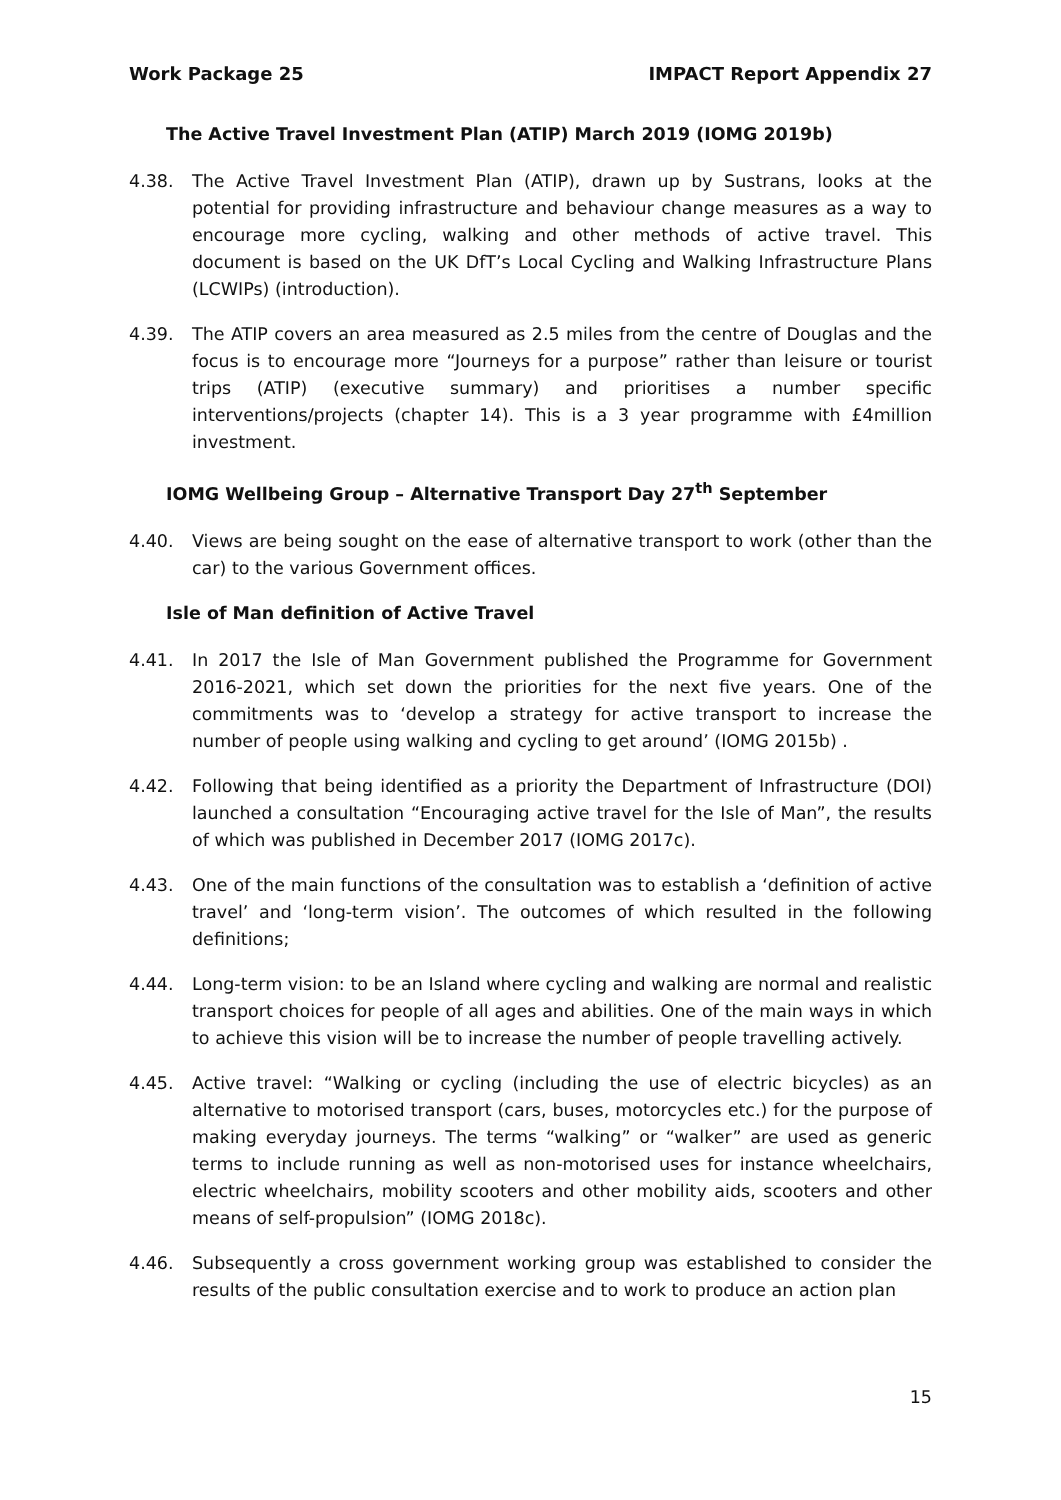Work Package 25 IMPACT Report Appendix 27
The Active Travel Investment Plan (ATIP) March 2019 (IOMG 2019b)
4.38. The Active Travel Investment Plan (ATIP), drawn up by Sustrans, looks at the potential for providing infrastructure and behaviour change measures as a way to encourage more cycling, walking and other methods of active travel. This document is based on the UK DfT’s Local Cycling and Walking Infrastructure Plans (LCWIPs) (introduction).
4.39. The ATIP covers an area measured as 2.5 miles from the centre of Douglas and the focus is to encourage more “Journeys for a purpose” rather than leisure or tourist trips (ATIP) (executive summary) and prioritises a number specific interventions/projects (chapter 14). This is a 3 year programme with £4million investment.
IOMG Wellbeing Group – Alternative Transport Day 27<sup>th</sup> September
4.40. Views are being sought on the ease of alternative transport to work (other than the car) to the various Government offices.
Isle of Man definition of Active Travel
4.41. In 2017 the Isle of Man Government published the Programme for Government 2016-2021, which set down the priorities for the next five years. One of the commitments was to ‘develop a strategy for active transport to increase the number of people using walking and cycling to get around’ (IOMG 2015b) .
4.42. Following that being identified as a priority the Department of Infrastructure (DOI) launched a consultation “Encouraging active travel for the Isle of Man”, the results of which was published in December 2017 (IOMG 2017c).
4.43. One of the main functions of the consultation was to establish a ‘definition of active travel’ and ‘long-term vision’. The outcomes of which resulted in the following definitions;
4.44. Long-term vision: to be an Island where cycling and walking are normal and realistic transport choices for people of all ages and abilities. One of the main ways in which to achieve this vision will be to increase the number of people travelling actively.
4.45. Active travel: “Walking or cycling (including the use of electric bicycles) as an alternative to motorised transport (cars, buses, motorcycles etc.) for the purpose of making everyday journeys. The terms “walking” or “walker” are used as generic terms to include running as well as non-motorised uses for instance wheelchairs, electric wheelchairs, mobility scooters and other mobility aids, scooters and other means of self-propulsion” (IOMG 2018c).
4.46. Subsequently a cross government working group was established to consider the results of the public consultation exercise and to work to produce an action plan
15